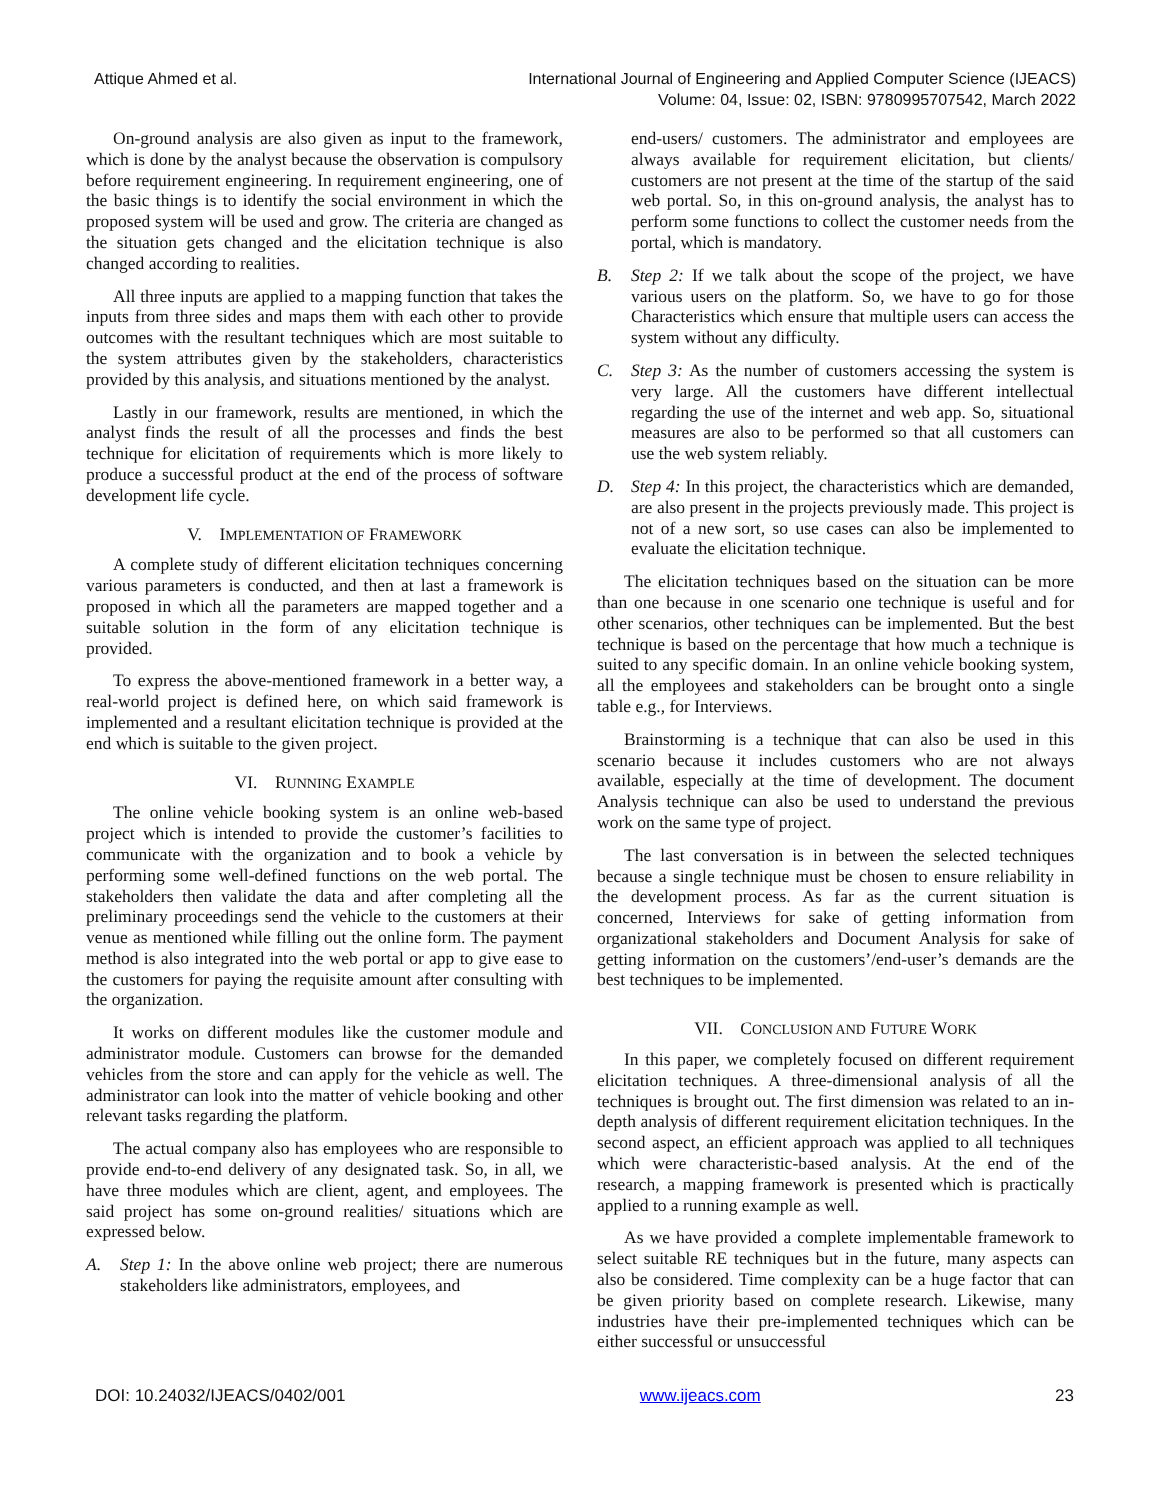Attique Ahmed et al. International Journal of Engineering and Applied Computer Science (IJEACS)
Volume: 04, Issue: 02, ISBN: 9780995707542, March 2022
On-ground analysis are also given as input to the framework, which is done by the analyst because the observation is compulsory before requirement engineering. In requirement engineering, one of the basic things is to identify the social environment in which the proposed system will be used and grow. The criteria are changed as the situation gets changed and the elicitation technique is also changed according to realities.
All three inputs are applied to a mapping function that takes the inputs from three sides and maps them with each other to provide outcomes with the resultant techniques which are most suitable to the system attributes given by the stakeholders, characteristics provided by this analysis, and situations mentioned by the analyst.
Lastly in our framework, results are mentioned, in which the analyst finds the result of all the processes and finds the best technique for elicitation of requirements which is more likely to produce a successful product at the end of the process of software development life cycle.
V. IMPLEMENTATION OF FRAMEWORK
A complete study of different elicitation techniques concerning various parameters is conducted, and then at last a framework is proposed in which all the parameters are mapped together and a suitable solution in the form of any elicitation technique is provided.
To express the above-mentioned framework in a better way, a real-world project is defined here, on which said framework is implemented and a resultant elicitation technique is provided at the end which is suitable to the given project.
VI. RUNNING EXAMPLE
The online vehicle booking system is an online web-based project which is intended to provide the customer’s facilities to communicate with the organization and to book a vehicle by performing some well-defined functions on the web portal. The stakeholders then validate the data and after completing all the preliminary proceedings send the vehicle to the customers at their venue as mentioned while filling out the online form. The payment method is also integrated into the web portal or app to give ease to the customers for paying the requisite amount after consulting with the organization.
It works on different modules like the customer module and administrator module. Customers can browse for the demanded vehicles from the store and can apply for the vehicle as well. The administrator can look into the matter of vehicle booking and other relevant tasks regarding the platform.
The actual company also has employees who are responsible to provide end-to-end delivery of any designated task. So, in all, we have three modules which are client, agent, and employees. The said project has some on-ground realities/ situations which are expressed below.
A. Step 1: In the above online web project; there are numerous stakeholders like administrators, employees, and
end-users/ customers. The administrator and employees are always available for requirement elicitation, but clients/ customers are not present at the time of the startup of the said web portal. So, in this on-ground analysis, the analyst has to perform some functions to collect the customer needs from the portal, which is mandatory.
B. Step 2: If we talk about the scope of the project, we have various users on the platform. So, we have to go for those Characteristics which ensure that multiple users can access the system without any difficulty.
C. Step 3: As the number of customers accessing the system is very large. All the customers have different intellectual regarding the use of the internet and web app. So, situational measures are also to be performed so that all customers can use the web system reliably.
D. Step 4: In this project, the characteristics which are demanded, are also present in the projects previously made. This project is not of a new sort, so use cases can also be implemented to evaluate the elicitation technique.
The elicitation techniques based on the situation can be more than one because in one scenario one technique is useful and for other scenarios, other techniques can be implemented. But the best technique is based on the percentage that how much a technique is suited to any specific domain. In an online vehicle booking system, all the employees and stakeholders can be brought onto a single table e.g., for Interviews.
Brainstorming is a technique that can also be used in this scenario because it includes customers who are not always available, especially at the time of development. The document Analysis technique can also be used to understand the previous work on the same type of project.
The last conversation is in between the selected techniques because a single technique must be chosen to ensure reliability in the development process. As far as the current situation is concerned, Interviews for sake of getting information from organizational stakeholders and Document Analysis for sake of getting information on the customers’/end-user’s demands are the best techniques to be implemented.
VII. CONCLUSION AND FUTURE WORK
In this paper, we completely focused on different requirement elicitation techniques. A three-dimensional analysis of all the techniques is brought out. The first dimension was related to an in-depth analysis of different requirement elicitation techniques. In the second aspect, an efficient approach was applied to all techniques which were characteristic-based analysis. At the end of the research, a mapping framework is presented which is practically applied to a running example as well.
As we have provided a complete implementable framework to select suitable RE techniques but in the future, many aspects can also be considered. Time complexity can be a huge factor that can be given priority based on complete research. Likewise, many industries have their pre-implemented techniques which can be either successful or unsuccessful
DOI: 10.24032/IJEACS/0402/001 www.ijeacs.com 23